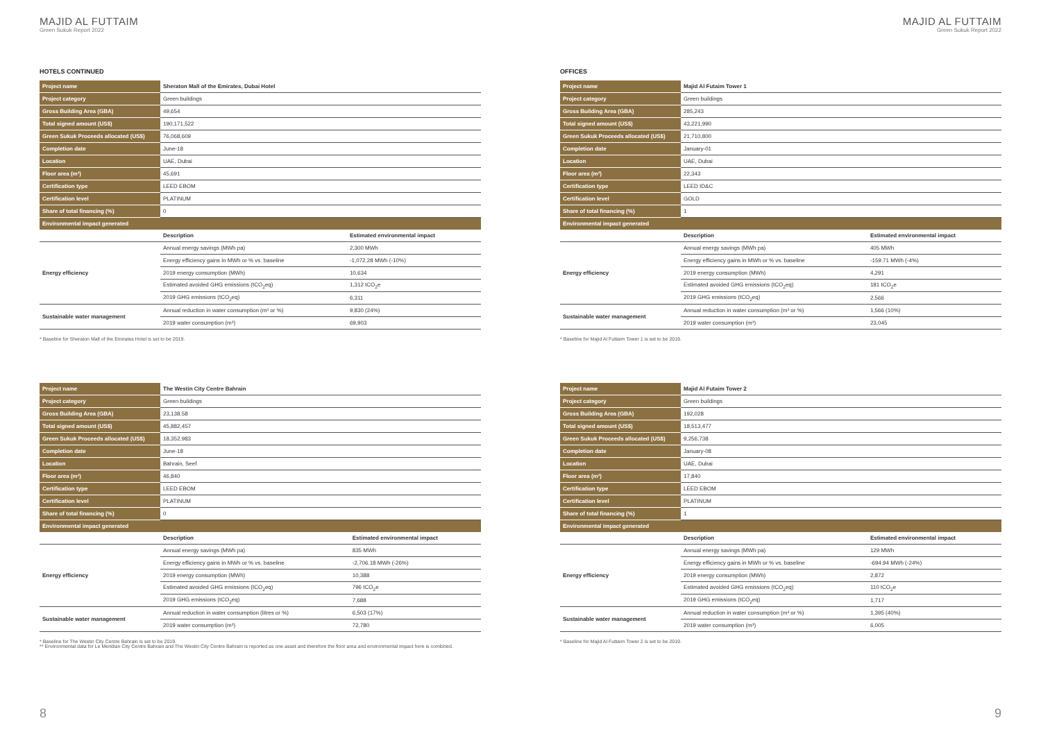MAJID AL FUTTAIM
Green Sukuk Report 2022
HOTELS CONTINUED
| Project name | Sheraton Mall of the Emirates, Dubai Hotel | |
| Project category | Green buildings | |
| Gross Building Area (GBA) | 49,654 | |
| Total signed amount (US$) | 190,171,522 | |
| Green Sukuk Proceeds allocated (US$) | 76,068,609 | |
| Completion date | June-18 | |
| Location | UAE, Dubai | |
| Floor area (m²) | 45,691 | |
| Certification type | LEED EBOM | |
| Certification level | PLATINUM | |
| Share of total financing (%) | 0 | |
| Environmental impact generated | | |
| | Description | Estimated environmental impact |
| Energy efficiency | Annual energy savings (MWh pa) | 2,300 MWh |
| | Energy efficiency gains in MWh or % vs. baseline | -1,072.28 MWh (-10%) |
| | 2019 energy consumption (MWh) | 10,634 |
| | Estimated avoided GHG emissions (tCO<sub>2</sub>eq) | 1,312 tCO<sub>2</sub>e |
| | 2019 GHG emissions (tCO<sub>2</sub>eq) | 6,311 |
| Sustainable water management | Annual reduction in water consumption (m³ or %) | 9,830 (24%) |
| | 2019 water consumption (m³) | 69,903 |
* Baseline for Sheraton Mall of the Emirates Hotel is set to be 2019.
| Project name | The Westin City Centre Bahrain | |
| Project category | Green buildings | |
| Gross Building Area (GBA) | 23,138.58 | |
| Total signed amount (US$) | 45,882,457 | |
| Green Sukuk Proceeds allocated (US$) | 18,352,983 | |
| Completion date | June-18 | |
| Location | Bahrain, Seef | |
| Floor area (m²) | 46,840 | |
| Certification type | LEED EBOM | |
| Certification level | PLATINUM | |
| Share of total financing (%) | 0 | |
| Environmental impact generated | | |
| | Description | Estimated environmental impact |
| Energy efficiency | Annual energy savings (MWh pa) | 835 MWh |
| | Energy efficiency gains in MWh or % vs. baseline | -2,706.18 MWh (-26%) |
| | 2019 energy consumption (MWh) | 10,388 |
| | Estimated avoided GHG emissions (tCO<sub>2</sub>eq) | 796 tCO<sub>2</sub>e |
| | 2019 GHG emissions (tCO<sub>2</sub>eq) | 7,688 |
| Sustainable water management | Annual reduction in water consumption (litres or %) | 6,503 (17%) |
| | 2019 water consumption (m³) | 72,780 |
* Baseline for The Westin City Centre Bahrain is set to be 2019.
** Environmental data for Le Meridian City Centre Bahrain and The Westin City Centre Bahrain is reported as one asset and therefore the floor area and environmental impact here is combined.
8
MAJID AL FUTTAIM
Green Sukuk Report 2022
OFFICES
| Project name | Majid Al Futaim Tower 1 | |
| Project category | Green buildings | |
| Gross Building Area (GBA) | 285,243 | |
| Total signed amount (US$) | 43,221,990 | |
| Green Sukuk Proceeds allocated (US$) | 21,710,800 | |
| Completion date | January-01 | |
| Location | UAE, Dubai | |
| Floor area (m²) | 22,343 | |
| Certification type | LEED ID&C | |
| Certification level | GOLD | |
| Share of total financing (%) | 1 | |
| Environmental impact generated | | |
| | Description | Estimated environmental impact |
| Energy efficiency | Annual energy savings (MWh pa) | 405 MWh |
| | Energy efficiency gains in MWh or % vs. baseline | -159.71 MWh (-4%) |
| | 2019 energy consumption (MWh) | 4,291 |
| | Estimated avoided GHG emissions (tCO<sub>2</sub>eq) | 181 tCO<sub>2</sub>e |
| | 2019 GHG emissions (tCO<sub>2</sub>eq) | 2,566 |
| Sustainable water management | Annual reduction in water consumption (m³ or %) | 1,566 (10%) |
| | 2019 water consumption (m³) | 23,045 |
* Baseline for Majid Al Futtaim Tower 1 is set to be 2019.
| Project name | Majid Al Futaim Tower 2 | |
| Project category | Green buildings | |
| Gross Building Area (GBA) | 192,028 | |
| Total signed amount (US$) | 18,513,477 | |
| Green Sukuk Proceeds allocated (US$) | 9,256,738 | |
| Completion date | January-08 | |
| Location | UAE, Dubai | |
| Floor area (m²) | 17,840 | |
| Certification type | LEED EBOM | |
| Certification level | PLATINUM | |
| Share of total financing (%) | 1 | |
| Environmental impact generated | | |
| | Description | Estimated environmental impact |
| Energy efficiency | Annual energy savings (MWh pa) | 129 MWh |
| | Energy efficiency gains in MWh or % vs. baseline | -694.94 MWh (-24%) |
| | 2019 energy consumption (MWh) | 2,872 |
| | Estimated avoided GHG emissions (tCO<sub>2</sub>eq) | 110 tCO<sub>2</sub>e |
| | 2019 GHG emissions (tCO<sub>2</sub>eq) | 1,717 |
| Sustainable water management | Annual reduction in water consumption (m³ or %) | 1,395 (40%) |
| | 2019 water consumption (m³) | 6,005 |
* Baseline for Majid Al Futtaim Tower 2 is set to be 2019.
9